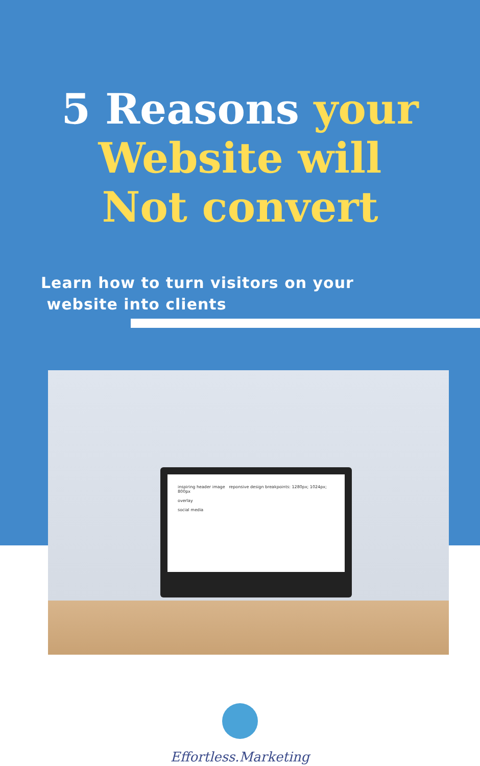5 Reasons your
Website will
Not convert
Learn how to turn visitors on your
website into clients
inspiring header image reponsive design breakpoints: 1280px; 1024px; 800px
overlay
social media
Effortless.Marketing